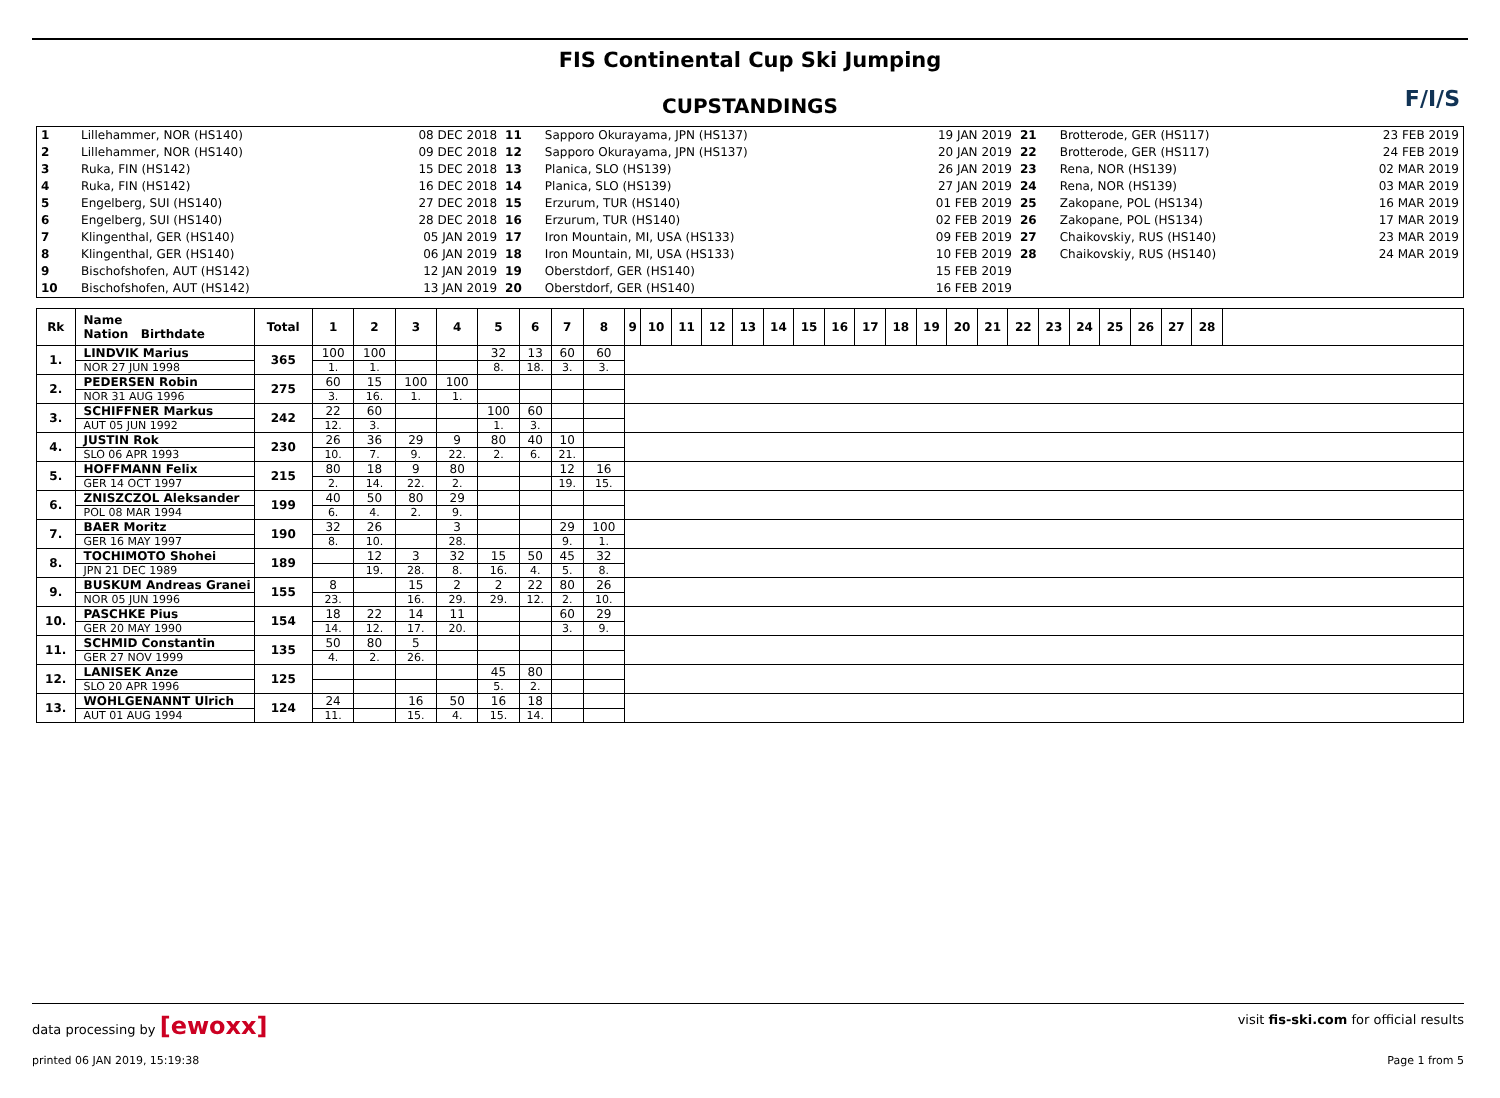F/I/S
FIS Continental Cup Ski Jumping
CUPSTANDINGS
| 1 | Lillehammer, NOR (HS140) | 08 DEC 2018 | 11 | Sapporo Okurayama, JPN (HS137) | 19 JAN 2019 | 21 | Brotterode, GER (HS117) | 23 FEB 2019 |
| 2 | Lillehammer, NOR (HS140) | 09 DEC 2018 | 12 | Sapporo Okurayama, JPN (HS137) | 20 JAN 2019 | 22 | Brotterode, GER (HS117) | 24 FEB 2019 |
| 3 | Ruka, FIN (HS142) | 15 DEC 2018 | 13 | Planica, SLO (HS139) | 26 JAN 2019 | 23 | Rena, NOR (HS139) | 02 MAR 2019 |
| 4 | Ruka, FIN (HS142) | 16 DEC 2018 | 14 | Planica, SLO (HS139) | 27 JAN 2019 | 24 | Rena, NOR (HS139) | 03 MAR 2019 |
| 5 | Engelberg, SUI (HS140) | 27 DEC 2018 | 15 | Erzurum, TUR (HS140) | 01 FEB 2019 | 25 | Zakopane, POL (HS134) | 16 MAR 2019 |
| 6 | Engelberg, SUI (HS140) | 28 DEC 2018 | 16 | Erzurum, TUR (HS140) | 02 FEB 2019 | 26 | Zakopane, POL (HS134) | 17 MAR 2019 |
| 7 | Klingenthal, GER (HS140) | 05 JAN 2019 | 17 | Iron Mountain, MI, USA (HS133) | 09 FEB 2019 | 27 | Chaikovskiy, RUS (HS140) | 23 MAR 2019 |
| 8 | Klingenthal, GER (HS140) | 06 JAN 2019 | 18 | Iron Mountain, MI, USA (HS133) | 10 FEB 2019 | 28 | Chaikovskiy, RUS (HS140) | 24 MAR 2019 |
| 9 | Bischofshofen, AUT (HS142) | 12 JAN 2019 | 19 | Oberstdorf, GER (HS140) | 15 FEB 2019 | | | |
| 10 | Bischofshofen, AUT (HS142) | 13 JAN 2019 | 20 | Oberstdorf, GER (HS140) | 16 FEB 2019 | | | |
| Rk | Name Nation Birthdate | Total | 1 | 2 | 3 | 4 | 5 | 6 | 7 | 8 | 9 | 10 | 11 | 12 | 13 | 14 | 15 | 16 | 17 | 18 | 19 | 20 | 21 | 22 | 23 | 24 | 25 | 26 | 27 | 28 | |
| --- | --- | --- | --- | --- | --- | --- | --- | --- | --- | --- | --- | --- | --- | --- | --- | --- | --- | --- | --- | --- | --- | --- | --- | --- | --- | --- | --- | --- | --- | --- | --- |
| 1. | LINDVIK Marius | 365 | 100 | 100 | | | 32 | 13 | 60 | 60 | | | | | | | | | | | | | | | | | | | | | |
| | NOR 27 JUN 1998 | | 1. | 1. | | | 8. | 18. | 3. | 3. | | | | | | | | | | | | | | | | | | | | | |
| 2. | PEDERSEN Robin | 275 | 60 | 15 | 100 | 100 | | | | | | | | | | | | | | | | | | | | | | | | | |
| | NOR 31 AUG 1996 | | 3. | 16. | 1. | 1. | | | | | | | | | | | | | | | | | | | | | | | | | |
| 3. | SCHIFFNER Markus | 242 | 22 | 60 | | | 100 | 60 | | | | | | | | | | | | | | | | | | | | | | | |
| | AUT 05 JUN 1992 | | 12. | 3. | | | 1. | 3. | | | | | | | | | | | | | | | | | | | | | | | |
| 4. | JUSTIN Rok | 230 | 26 | 36 | 29 | 9 | 80 | 40 | 10 | | | | | | | | | | | | | | | | | | | | | | |
| | SLO 06 APR 1993 | | 10. | 7. | 9. | 22. | 2. | 6. | 21. | | | | | | | | | | | | | | | | | | | | | | |
| 5. | HOFFMANN Felix | 215 | 80 | 18 | 9 | 80 | | | 12 | 16 | | | | | | | | | | | | | | | | | | | | | |
| | GER 14 OCT 1997 | | 2. | 14. | 22. | 2. | | | 19. | 15. | | | | | | | | | | | | | | | | | | | | | |
| 6. | ZNISZCZOL Aleksander | 199 | 40 | 50 | 80 | 29 | | | | | | | | | | | | | | | | | | | | | | | | | |
| | POL 08 MAR 1994 | | 6. | 4. | 2. | 9. | | | | | | | | | | | | | | | | | | | | | | | | | |
| 7. | BAER Moritz | 190 | 32 | 26 | | 3 | | | 29 | 100 | | | | | | | | | | | | | | | | | | | | | |
| | GER 16 MAY 1997 | | 8. | 10. | | 28. | | | 9. | 1. | | | | | | | | | | | | | | | | | | | | | |
| 8. | TOCHIMOTO Shohei | 189 | | 12 | 3 | 32 | 15 | 50 | 45 | 32 | | | | | | | | | | | | | | | | | | | | | |
| | JPN 21 DEC 1989 | | | 19. | 28. | 8. | 16. | 4. | 5. | 8. | | | | | | | | | | | | | | | | | | | | | |
| 9. | BUSKUM Andreas Granei | 155 | 8 | | 15 | 2 | 2 | 22 | 80 | 26 | | | | | | | | | | | | | | | | | | | | | |
| | NOR 05 JUN 1996 | | 23. | | 16. | 29. | 29. | 12. | 2. | 10. | | | | | | | | | | | | | | | | | | | | | |
| 10. | PASCHKE Pius | 154 | 18 | 22 | 14 | 11 | | | 60 | 29 | | | | | | | | | | | | | | | | | | | | | |
| | GER 20 MAY 1990 | | 14. | 12. | 17. | 20. | | | 3. | 9. | | | | | | | | | | | | | | | | | | | | | |
| 11. | SCHMID Constantin | 135 | 50 | 80 | 5 | | | | | | | | | | | | | | | | | | | | | | | | | | |
| | GER 27 NOV 1999 | | 4. | 2. | 26. | | | | | | | | | | | | | | | | | | | | | | | | | | |
| 12. | LANISEK Anze | 125 | | | | | 45 | 80 | | | | | | | | | | | | | | | | | | | | | | | |
| | SLO 20 APR 1996 | | | | | | 5. | 2. | | | | | | | | | | | | | | | | | | | | | | | |
| 13. | WOHLGENANNT Ulrich | 124 | 24 | | 16 | 50 | 16 | 18 | | | | | | | | | | | | | | | | | | | | | | | |
| | AUT 01 AUG 1994 | | 11. | | 15. | 4. | 15. | 14. | | | | | | | | | | | | | | | | | | | | | | | |
data processing by [ewoxx] visit fis-ski.com for official results
printed 06 JAN 2019, 15:19:38 Page 1 from 5